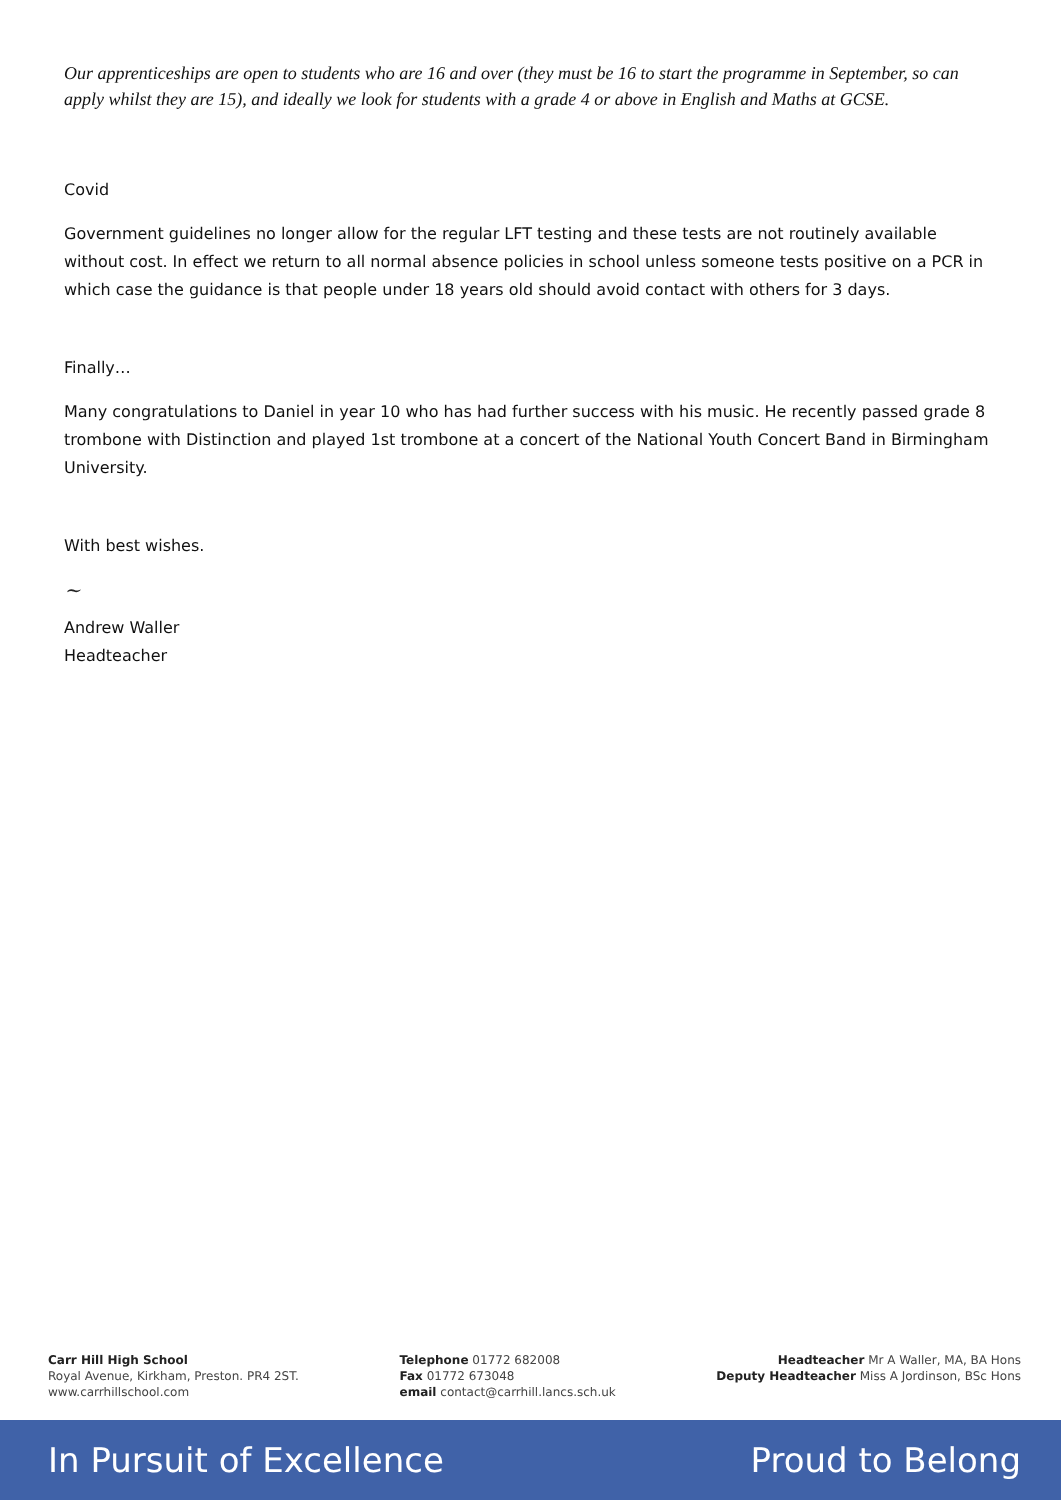Our apprenticeships are open to students who are 16 and over (they must be 16 to start the programme in September, so can apply whilst they are 15), and ideally we look for students with a grade 4 or above in English and Maths at GCSE.
Covid
Government guidelines no longer allow for the regular LFT testing and these tests are not routinely available without cost. In effect we return to all normal absence policies in school unless someone tests positive on a PCR in which case the guidance is that people under 18 years old should avoid contact with others for 3 days.
Finally…
Many congratulations to Daniel in year 10 who has had further success with his music. He recently passed grade 8 trombone with Distinction and played 1st trombone at a concert of the National Youth Concert Band in Birmingham University.
With best wishes.
~
Andrew Waller
Headteacher
Carr Hill High School
Royal Avenue, Kirkham, Preston. PR4 2ST.
www.carrhillschool.com
Telephone 01772 682008
Fax 01772 673048
email contact@carrhill.lancs.sch.uk
Headteacher Mr A Waller, MA, BA Hons
Deputy Headteacher Miss A Jordinson, BSc Hons
In Pursuit of Excellence Proud to Belong